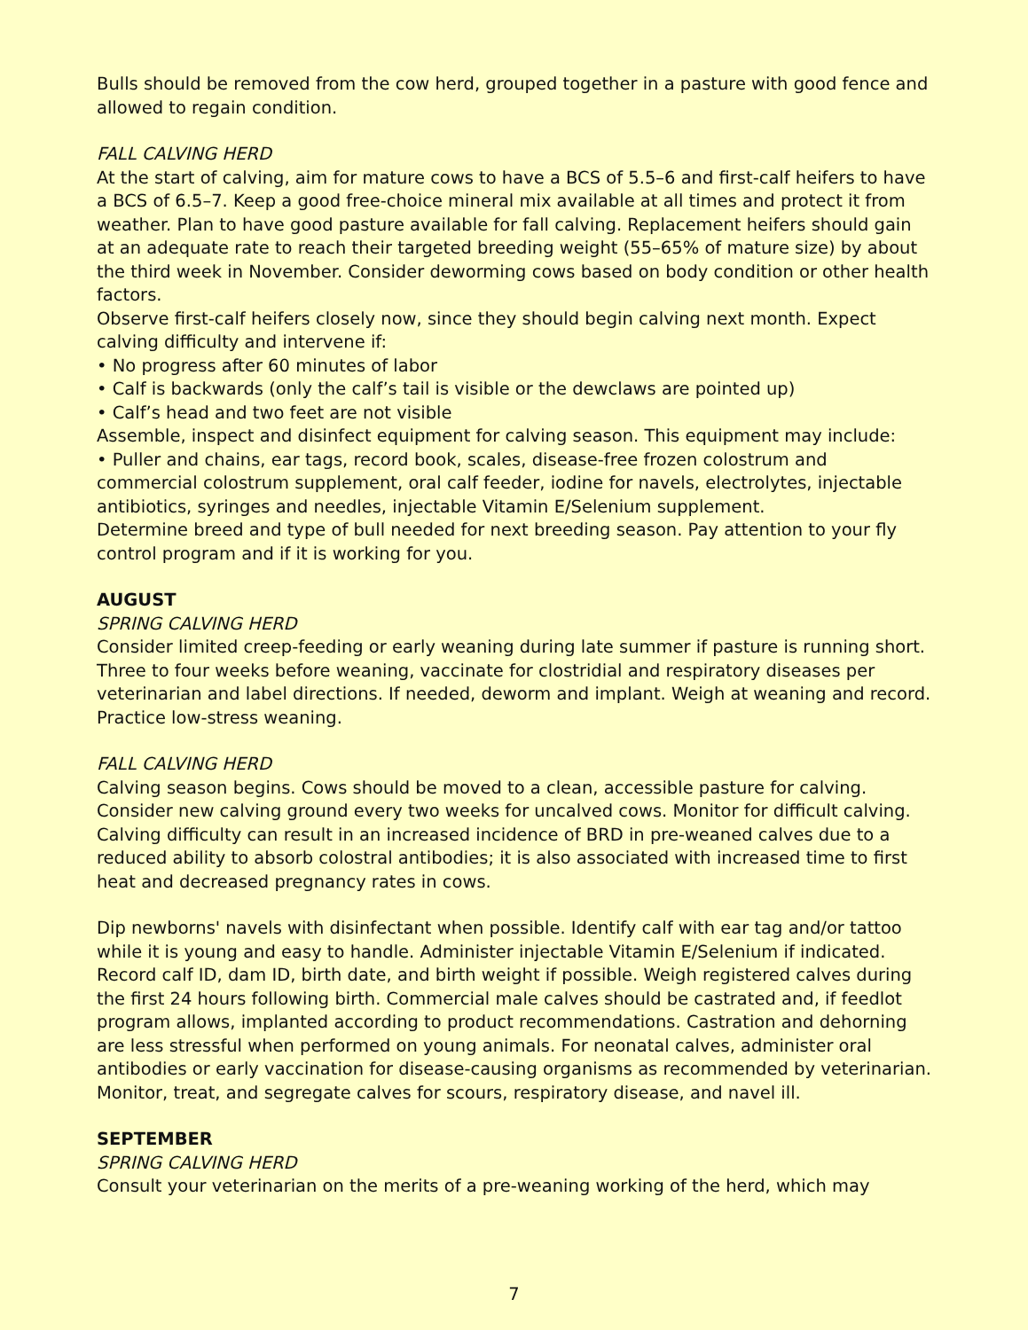Bulls should be removed from the cow herd, grouped together in a pasture with good fence and allowed to regain condition.
FALL CALVING HERD
At the start of calving, aim for mature cows to have a BCS of 5.5–6 and first-calf heifers to have a BCS of 6.5–7. Keep a good free-choice mineral mix available at all times and protect it from weather. Plan to have good pasture available for fall calving. Replacement heifers should gain at an adequate rate to reach their targeted breeding weight (55–65% of mature size) by about the third week in November. Consider deworming cows based on body condition or other health factors.
Observe first-calf heifers closely now, since they should begin calving next month. Expect calving difficulty and intervene if:
• No progress after 60 minutes of labor
• Calf is backwards (only the calf’s tail is visible or the dewclaws are pointed up)
• Calf’s head and two feet are not visible
Assemble, inspect and disinfect equipment for calving season. This equipment may include:
• Puller and chains, ear tags, record book, scales, disease-free frozen colostrum and commercial colostrum supplement, oral calf feeder, iodine for navels, electrolytes, injectable antibiotics, syringes and needles, injectable Vitamin E/Selenium supplement.
Determine breed and type of bull needed for next breeding season. Pay attention to your fly control program and if it is working for you.
AUGUST
SPRING CALVING HERD
Consider limited creep-feeding or early weaning during late summer if pasture is running short. Three to four weeks before weaning, vaccinate for clostridial and respiratory diseases per veterinarian and label directions. If needed, deworm and implant. Weigh at weaning and record. Practice low-stress weaning.
FALL CALVING HERD
Calving season begins. Cows should be moved to a clean, accessible pasture for calving. Consider new calving ground every two weeks for uncalved cows. Monitor for difficult calving. Calving difficulty can result in an increased incidence of BRD in pre-weaned calves due to a reduced ability to absorb colostral antibodies; it is also associated with increased time to first heat and decreased pregnancy rates in cows.
Dip newborns' navels with disinfectant when possible. Identify calf with ear tag and/or tattoo while it is young and easy to handle. Administer injectable Vitamin E/Selenium if indicated. Record calf ID, dam ID, birth date, and birth weight if possible. Weigh registered calves during the first 24 hours following birth. Commercial male calves should be castrated and, if feedlot program allows, implanted according to product recommendations. Castration and dehorning are less stressful when performed on young animals. For neonatal calves, administer oral antibodies or early vaccination for disease-causing organisms as recommended by veterinarian. Monitor, treat, and segregate calves for scours, respiratory disease, and navel ill.
SEPTEMBER
SPRING CALVING HERD
Consult your veterinarian on the merits of a pre-weaning working of the herd, which may
7